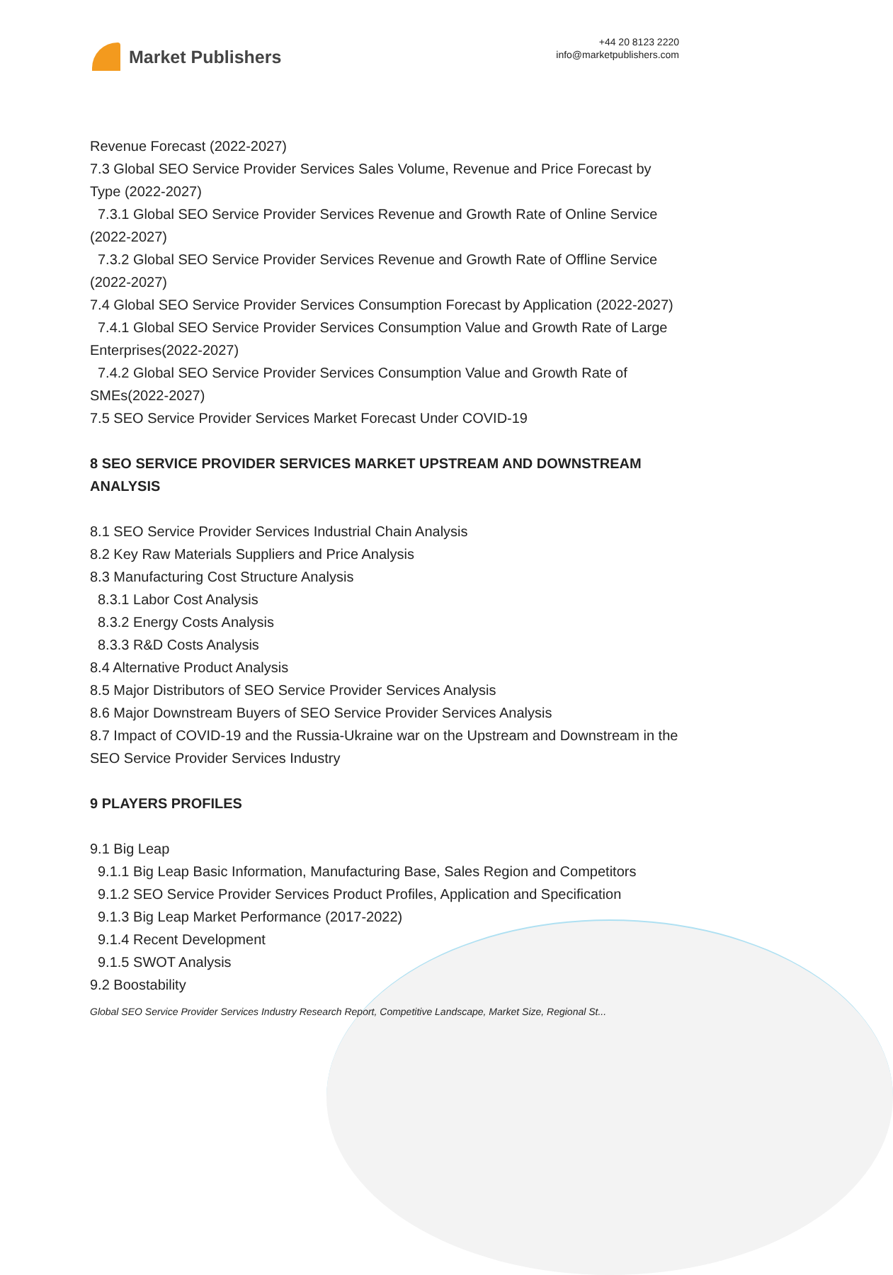Market Publishers
+44 20 8123 2220
info@marketpublishers.com
Revenue Forecast (2022-2027)
7.3 Global SEO Service Provider Services Sales Volume, Revenue and Price Forecast by Type (2022-2027)
7.3.1 Global SEO Service Provider Services Revenue and Growth Rate of Online Service (2022-2027)
7.3.2 Global SEO Service Provider Services Revenue and Growth Rate of Offline Service (2022-2027)
7.4 Global SEO Service Provider Services Consumption Forecast by Application (2022-2027)
7.4.1 Global SEO Service Provider Services Consumption Value and Growth Rate of Large Enterprises(2022-2027)
7.4.2 Global SEO Service Provider Services Consumption Value and Growth Rate of SMEs(2022-2027)
7.5 SEO Service Provider Services Market Forecast Under COVID-19
8 SEO SERVICE PROVIDER SERVICES MARKET UPSTREAM AND DOWNSTREAM ANALYSIS
8.1 SEO Service Provider Services Industrial Chain Analysis
8.2 Key Raw Materials Suppliers and Price Analysis
8.3 Manufacturing Cost Structure Analysis
8.3.1 Labor Cost Analysis
8.3.2 Energy Costs Analysis
8.3.3 R&D Costs Analysis
8.4 Alternative Product Analysis
8.5 Major Distributors of SEO Service Provider Services Analysis
8.6 Major Downstream Buyers of SEO Service Provider Services Analysis
8.7 Impact of COVID-19 and the Russia-Ukraine war on the Upstream and Downstream in the SEO Service Provider Services Industry
9 PLAYERS PROFILES
9.1 Big Leap
9.1.1 Big Leap Basic Information, Manufacturing Base, Sales Region and Competitors
9.1.2 SEO Service Provider Services Product Profiles, Application and Specification
9.1.3 Big Leap Market Performance (2017-2022)
9.1.4 Recent Development
9.1.5 SWOT Analysis
9.2 Boostability
Global SEO Service Provider Services Industry Research Report, Competitive Landscape, Market Size, Regional St...